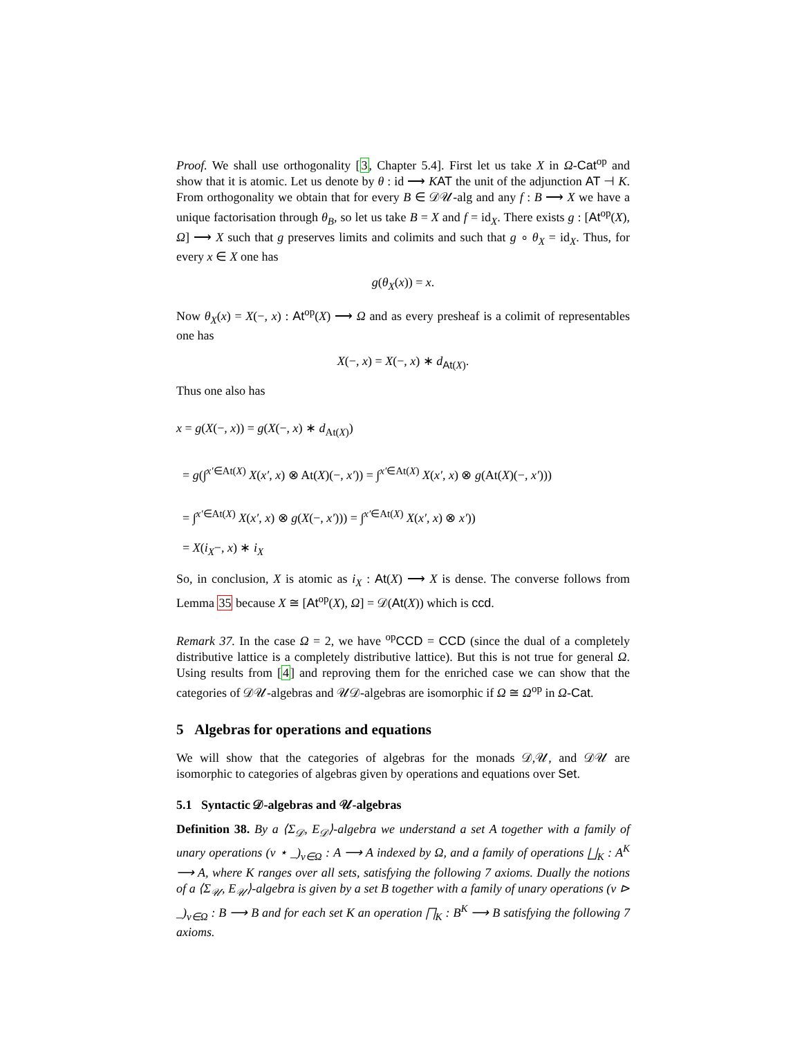Proof. We shall use orthogonality [3, Chapter 5.4]. First let us take X in Ω-Cat<sup>op</sup> and show that it is atomic. Let us denote by θ : id ⟶ KAT the unit of the adjunction AT ⊣ K. From orthogonality we obtain that for every B ∈ 𝒟𝒰-alg and any f : B ⟶ X we have a unique factorisation through θ<sub>B</sub>, so let us take B = X and f = id<sub>X</sub>. There exists g : [At<sup>op</sup>(X), Ω] ⟶ X such that g preserves limits and colimits and such that g ∘ θ<sub>X</sub> = id<sub>X</sub>. Thus, for every x ∈ X one has
g(θ<sub>X</sub>(x)) = x.
Now θ<sub>X</sub>(x) = X(−, x) : At<sup>op</sup>(X) ⟶ Ω and as every presheaf is a colimit of representables one has
X(−, x) = X(−, x) ∗ d<sub>At(X)</sub>.
Thus one also has
x = g(X(−, x)) = g(X(−, x) ∗ d<sub>At(X)</sub>)
= g(∫<sup>x′∈At(X)</sup> X(x′, x) ⊗ At(X)(−, x′)) = ∫<sup>x′∈At(X)</sup> X(x′, x) ⊗ g(At(X)(−, x′)))
= ∫<sup>x′∈At(X)</sup> X(x′, x) ⊗ g(X(−, x′))) = ∫<sup>x′∈At(X)</sup> X(x′, x) ⊗ x′))
= X(i<sub>X</sub>−, x) ∗ i<sub>X</sub>
So, in conclusion, X is atomic as i<sub>X</sub> : At(X) ⟶ X is dense. The converse follows from Lemma 35 because X ≅ [At<sup>op</sup>(X), Ω] = 𝒟(At(X)) which is ccd.
Remark 37. In the case Ω = 2, we have <sup>op</sup>CCD = CCD (since the dual of a completely distributive lattice is a completely distributive lattice). But this is not true for general Ω. Using results from [4] and reproving them for the enriched case we can show that the categories of 𝒟𝒰-algebras and 𝒰𝒟-algebras are isomorphic if Ω ≅ Ω<sup>op</sup> in Ω-Cat.
5 Algebras for operations and equations
We will show that the categories of algebras for the monads 𝒟,𝒰, and 𝒟𝒰 are isomorphic to categories of algebras given by operations and equations over Set.
5.1 Syntactic 𝒟-algebras and 𝒰-algebras
Definition 38. By a ⟨Σ<sub>𝒟</sub>, E<sub>𝒟</sub>⟩-algebra we understand a set A together with a family of unary operations (v ⋆ _)<sub>v∈Ω</sub> : A ⟶ A indexed by Ω, and a family of operations ⨆<sub>K</sub> : A<sup>K</sup> ⟶ A, where K ranges over all sets, satisfying the following 7 axioms. Dually the notions of a ⟨Σ<sub>𝒰</sub>, E<sub>𝒰</sub>⟩-algebra is given by a set B together with a family of unary operations (v ⊳ _)<sub>v∈Ω</sub> : B ⟶ B and for each set K an operation ⨅<sub>K</sub> : B<sup>K</sup> ⟶ B satisfying the following 7 axioms.